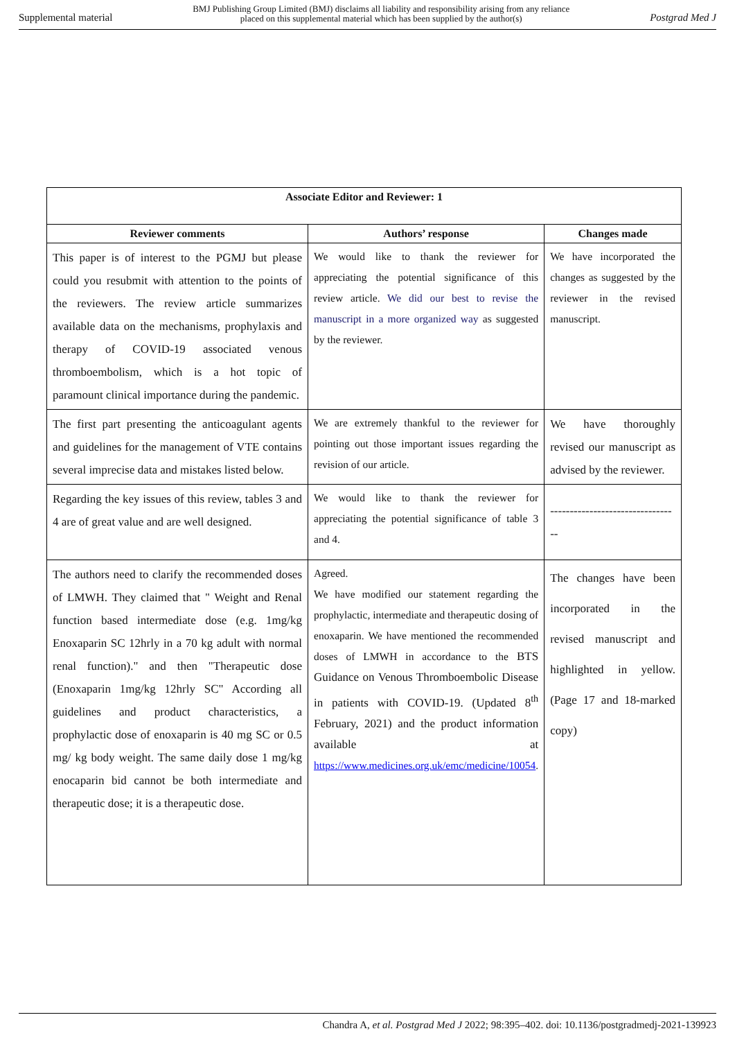Supplemental material BMJ Publishing Group Limited (BMJ) disclaims all liability and responsibility arising from any reliance
placed on this supplemental material which has been supplied by the author(s) Postgrad Med J
| Associate Editor and Reviewer: 1 | | |
| --- | --- | --- |
| Reviewer comments | Authors’ response | Changes made |
| This paper is of interest to the PGMJ but please could you resubmit with attention to the points of the reviewers. The review article summarizes available data on the mechanisms, prophylaxis and therapy of COVID-19 associated venous thromboembolism, which is a hot topic of paramount clinical importance during the pandemic. | We would like to thank the reviewer for appreciating the potential significance of this review article. We did our best to revise the manuscript in a more organized way as suggested by the reviewer. | We have incorporated the changes as suggested by the reviewer in the revised manuscript. |
| The first part presenting the anticoagulant agents and guidelines for the management of VTE contains several imprecise data and mistakes listed below. | We are extremely thankful to the reviewer for pointing out those important issues regarding the revision of our article. | We have thoroughly revised our manuscript as advised by the reviewer. |
| Regarding the key issues of this review, tables 3 and 4 are of great value and are well designed. | We would like to thank the reviewer for appreciating the potential significance of table 3 and 4. | --------------------------------- |
| The authors need to clarify the recommended doses of LMWH. They claimed that " Weight and Renal function based intermediate dose (e.g. 1mg/kg Enoxaparin SC 12hrly in a 70 kg adult with normal renal function)." and then "Therapeutic dose (Enoxaparin 1mg/kg 12hrly SC" According all guidelines and product characteristics, a prophylactic dose of enoxaparin is 40 mg SC or 0.5 mg/ kg body weight. The same daily dose 1 mg/kg enocaparin bid cannot be both intermediate and therapeutic dose; it is a therapeutic dose. | Agreed. We have modified our statement regarding the prophylactic, intermediate and therapeutic dosing of enoxaparin. We have mentioned the recommended doses of LMWH in accordance to the BTS Guidance on Venous Thromboembolic Disease in patients with COVID-19. (Updated 8<sup>th</sup> February, 2021) and the product information available at https://www.medicines.org.uk/emc/medicine/10054 . | The changes have been incorporated in the revised manuscript and highlighted in yellow. (Page 17 and 18-marked copy) |
Chandra A, et al. Postgrad Med J 2022; 98:395–402. doi: 10.1136/postgradmedj-2021-139923